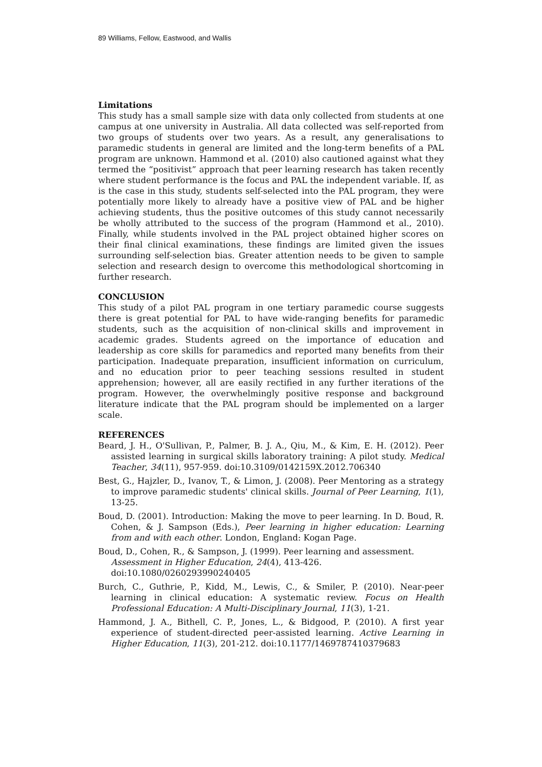89 Williams, Fellow, Eastwood, and Wallis
Limitations
This study has a small sample size with data only collected from students at one campus at one university in Australia. All data collected was self-reported from two groups of students over two years. As a result, any generalisations to paramedic students in general are limited and the long-term benefits of a PAL program are unknown. Hammond et al. (2010) also cautioned against what they termed the “positivist” approach that peer learning research has taken recently where student performance is the focus and PAL the independent variable. If, as is the case in this study, students self-selected into the PAL program, they were potentially more likely to already have a positive view of PAL and be higher achieving students, thus the positive outcomes of this study cannot necessarily be wholly attributed to the success of the program (Hammond et al., 2010). Finally, while students involved in the PAL project obtained higher scores on their final clinical examinations, these findings are limited given the issues surrounding self-selection bias. Greater attention needs to be given to sample selection and research design to overcome this methodological shortcoming in further research.
CONCLUSION
This study of a pilot PAL program in one tertiary paramedic course suggests there is great potential for PAL to have wide-ranging benefits for paramedic students, such as the acquisition of non-clinical skills and improvement in academic grades. Students agreed on the importance of education and leadership as core skills for paramedics and reported many benefits from their participation. Inadequate preparation, insufficient information on curriculum, and no education prior to peer teaching sessions resulted in student apprehension; however, all are easily rectified in any further iterations of the program. However, the overwhelmingly positive response and background literature indicate that the PAL program should be implemented on a larger scale.
REFERENCES
Beard, J. H., O'Sullivan, P., Palmer, B. J. A., Qiu, M., & Kim, E. H. (2012). Peer assisted learning in surgical skills laboratory training: A pilot study. Medical Teacher, 34(11), 957-959. doi:10.3109/0142159X.2012.706340
Best, G., Hajzler, D., Ivanov, T., & Limon, J. (2008). Peer Mentoring as a strategy to improve paramedic students' clinical skills. Journal of Peer Learning, 1(1), 13-25.
Boud, D. (2001). Introduction: Making the move to peer learning. In D. Boud, R. Cohen, & J. Sampson (Eds.), Peer learning in higher education: Learning from and with each other. London, England: Kogan Page.
Boud, D., Cohen, R., & Sampson, J. (1999). Peer learning and assessment.
Assessment in Higher Education, 24(4), 413-426.
doi:10.1080/0260293990240405
Burch, C., Guthrie, P., Kidd, M., Lewis, C., & Smiler, P. (2010). Near-peer learning in clinical education: A systematic review. Focus on Health Professional Education: A Multi-Disciplinary Journal, 11(3), 1-21.
Hammond, J. A., Bithell, C. P., Jones, L., & Bidgood, P. (2010). A first year experience of student-directed peer-assisted learning. Active Learning in Higher Education, 11(3), 201-212. doi:10.1177/1469787410379683